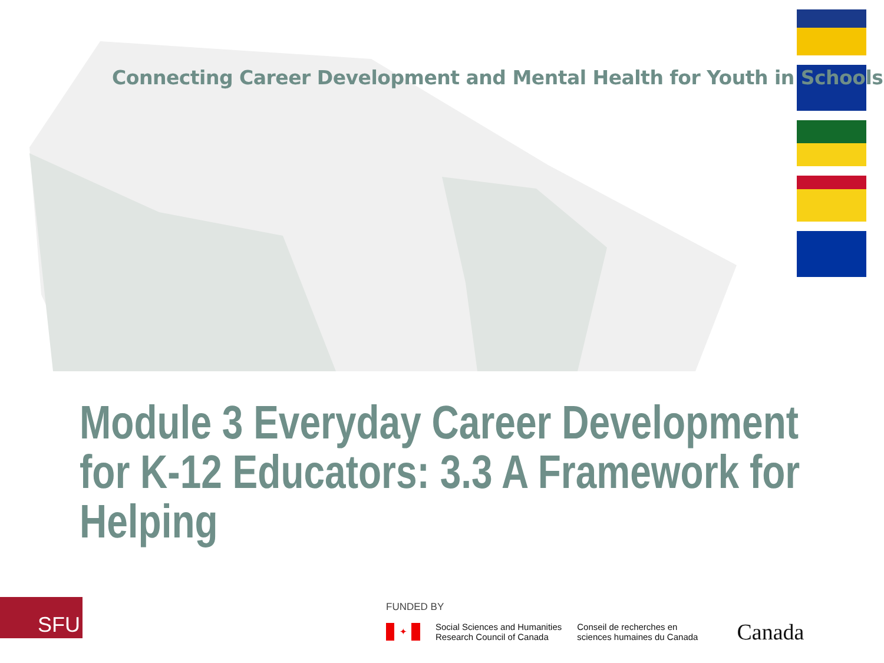Connecting Career Development and Mental Health for Youth in Schools
Module 3 Everyday Career Development
for K-12 Educators: 3.3 A Framework for
Helping
SFU FUNDED BY
✦
Social Sciences and Humanities
Research Council of Canada
Conseil de recherches en
sciences humaines du Canada
Canada